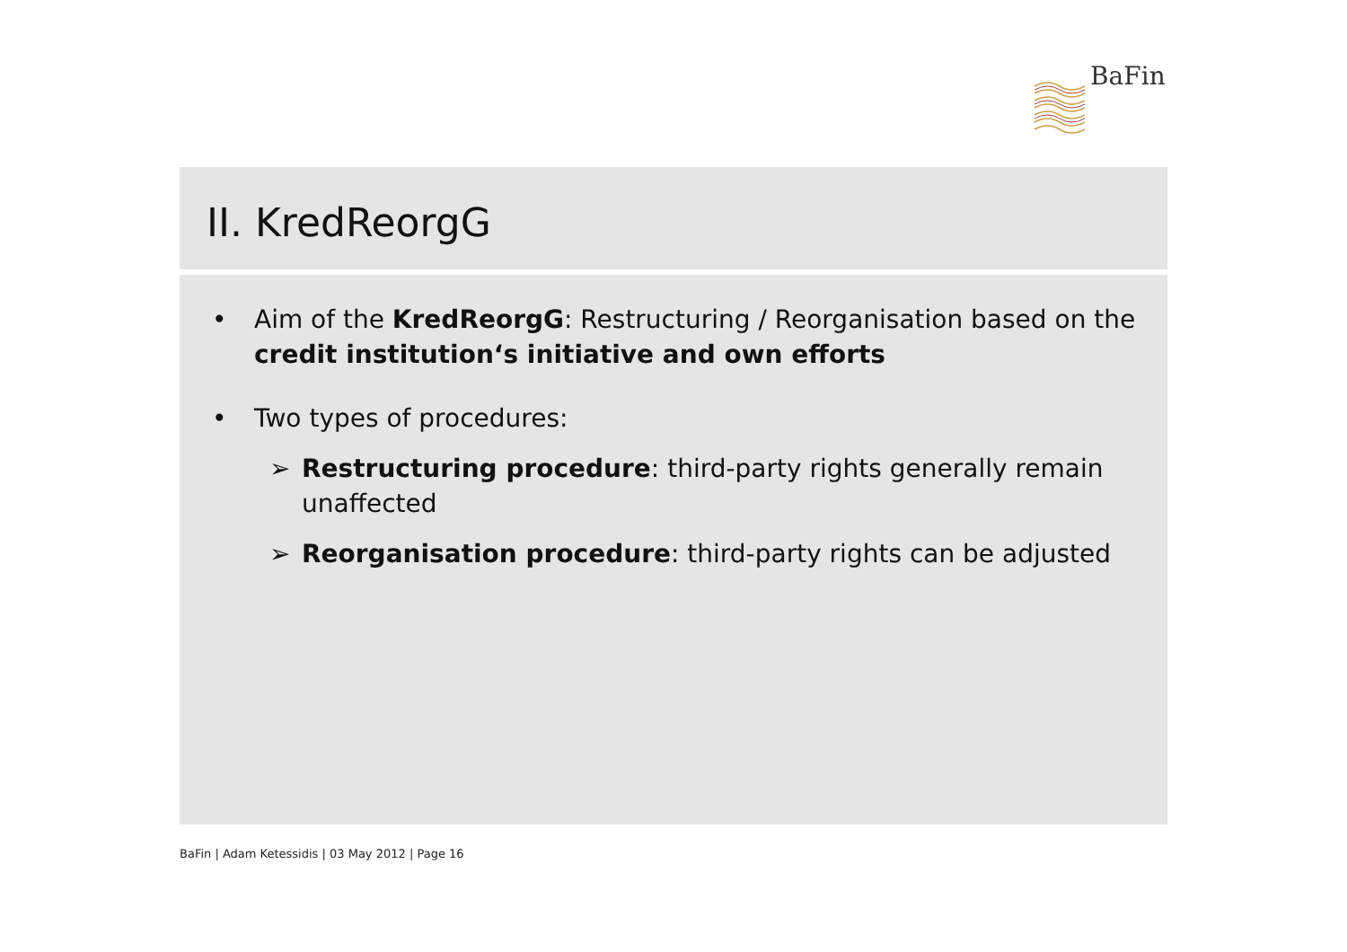BaFin
II. KredReorgG
• Aim of the KredReorgG: Restructuring / Reorganisation based on the credit institution‘s initiative and own efforts
• Two types of procedures:
➢ Restructuring procedure: third-party rights generally remain unaffected
➢ Reorganisation procedure: third-party rights can be adjusted
BaFin | Adam Ketessidis | 03 May 2012 | Page 16